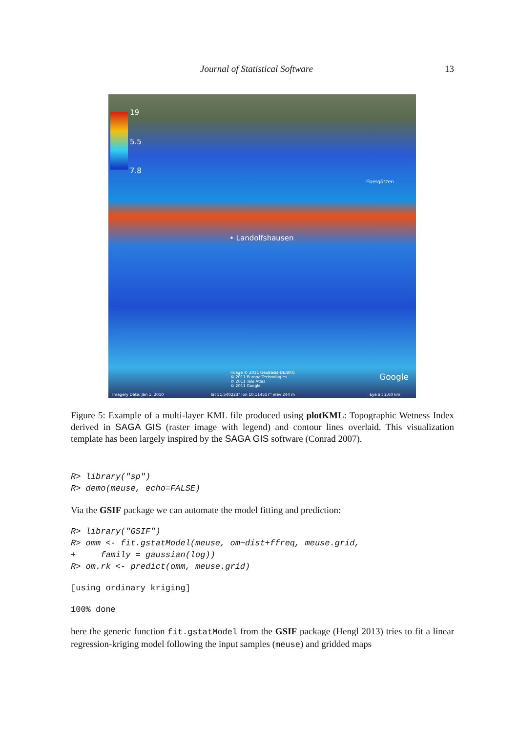Journal of Statistical Software 13
19
5.5
7.8
Ebergötzen
• Landolfshausen
Image © 2011 GeoBasis-DE/BKG
© 2011 Europa Technologies
© 2011 Tele Atlas
© 2011 Google
Google
Imagery Date: Jan 1, 2010 lat 51.540223° lon 10.114557° elev 244 m Eye alt 2.60 km
Figure 5: Example of a multi-layer KML file produced using plotKML: Topographic Wetness Index derived in SAGA GIS (raster image with legend) and contour lines overlaid. This visualization template has been largely inspired by the SAGA GIS software (Conrad 2007).
R> library("sp")
R> demo(meuse, echo=FALSE)
Via the GSIF package we can automate the model fitting and prediction:
R> library("GSIF")
R> omm <- fit.gstatModel(meuse, om~dist+ffreq, meuse.grid,
+     family = gaussian(log))
R> om.rk <- predict(omm, meuse.grid)
[using ordinary kriging]
100% done
here the generic function fit.gstatModel from the GSIF package (Hengl 2013) tries to fit a linear regression-kriging model following the input samples (meuse) and gridded maps